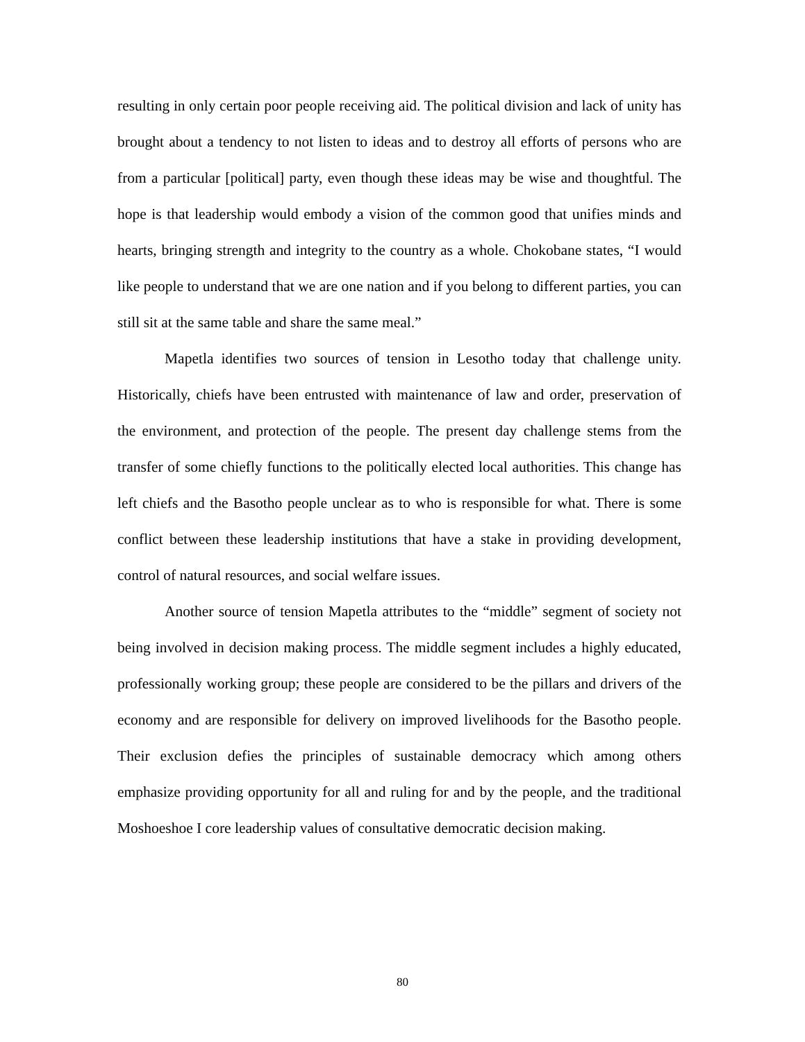resulting in only certain poor people receiving aid. The political division and lack of unity has brought about a tendency to not listen to ideas and to destroy all efforts of persons who are from a particular [political] party, even though these ideas may be wise and thoughtful. The hope is that leadership would embody a vision of the common good that unifies minds and hearts, bringing strength and integrity to the country as a whole. Chokobane states, “I would like people to understand that we are one nation and if you belong to different parties, you can still sit at the same table and share the same meal.”
Mapetla identifies two sources of tension in Lesotho today that challenge unity. Historically, chiefs have been entrusted with maintenance of law and order, preservation of the environment, and protection of the people. The present day challenge stems from the transfer of some chiefly functions to the politically elected local authorities. This change has left chiefs and the Basotho people unclear as to who is responsible for what. There is some conflict between these leadership institutions that have a stake in providing development, control of natural resources, and social welfare issues.
Another source of tension Mapetla attributes to the “middle” segment of society not being involved in decision making process. The middle segment includes a highly educated, professionally working group; these people are considered to be the pillars and drivers of the economy and are responsible for delivery on improved livelihoods for the Basotho people. Their exclusion defies the principles of sustainable democracy which among others emphasize providing opportunity for all and ruling for and by the people, and the traditional Moshoeshoe I core leadership values of consultative democratic decision making.
80